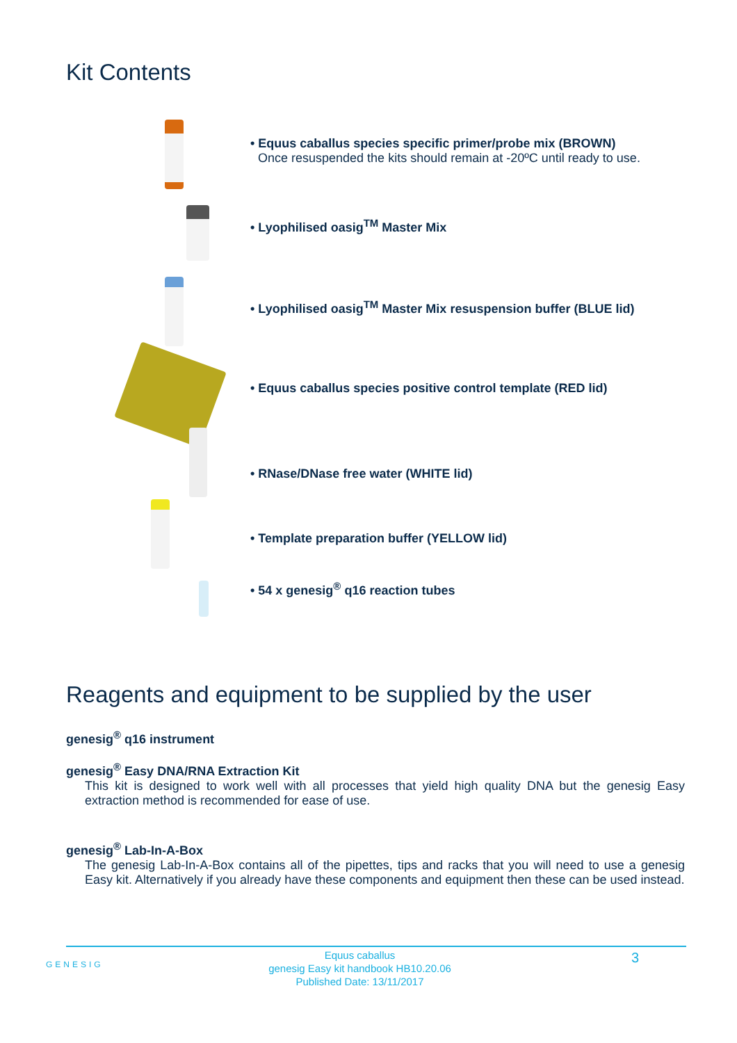Kit Contents
• Equus caballus species specific primer/probe mix (BROWN)
Once resuspended the kits should remain at -20ºC until ready to use.
• Lyophilised oasig<sup>TM</sup> Master Mix
• Lyophilised oasig<sup>TM</sup> Master Mix resuspension buffer (BLUE lid)
• Equus caballus species positive control template (RED lid)
• RNase/DNase free water (WHITE lid)
• Template preparation buffer (YELLOW lid)
• 54 x genesig<sup>®</sup> q16 reaction tubes
Reagents and equipment to be supplied by the user
genesig<sup>®</sup> q16 instrument
genesig<sup>®</sup> Easy DNA/RNA Extraction Kit
This kit is designed to work well with all processes that yield high quality DNA but the genesig Easy extraction method is recommended for ease of use.
genesig<sup>®</sup> Lab-In-A-Box
The genesig Lab-In-A-Box contains all of the pipettes, tips and racks that you will need to use a genesig Easy kit. Alternatively if you already have these components and equipment then these can be used instead.
GENESIG
Equus caballus
genesig Easy kit handbook HB10.20.06
Published Date: 13/11/2017
3